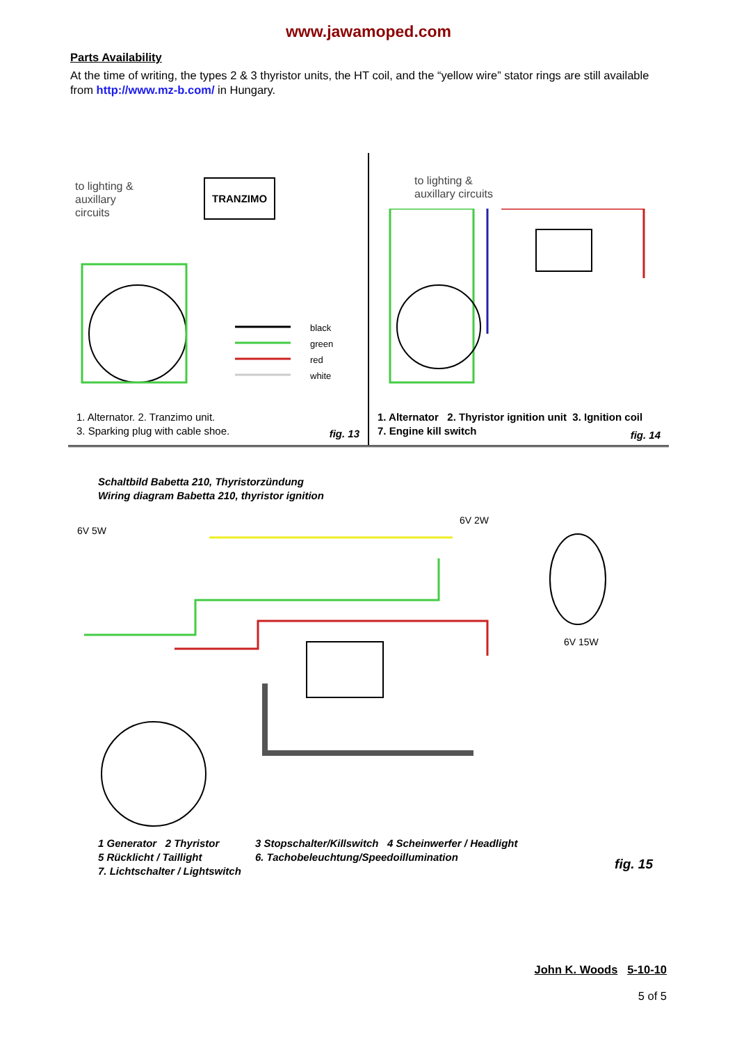www.jawamoped.com
Parts Availability
At the time of writing, the types 2 & 3 thyristor units, the HT coil, and the “yellow wire” stator rings are still available from http://www.mz-b.com/ in Hungary.
to lighting &
auxillary
circuits
TRANZIMO
black
green
red
white
1. Alternator. 2. Tranzimo unit.
3. Sparking plug with cable shoe.
fig. 13
to lighting &
auxillary circuits
1. Alternator 2. Thyristor ignition unit 3. Ignition coil
7. Engine kill switch
fig. 14
Schaltbild Babetta 210, Thyristorzündung
Wiring diagram Babetta 210, thyristor ignition
6V 5W
6V 2W
6V 15W
1 Generator 2 Thyristor
5 Rücklicht / Taillight
7. Lichtschalter / Lightswitch
3 Stopschalter/Killswitch 4 Scheinwerfer / Headlight
6. Tachobeleuchtung/Speedoillumination
fig. 15
John K. Woods 5-10-10
5 of 5